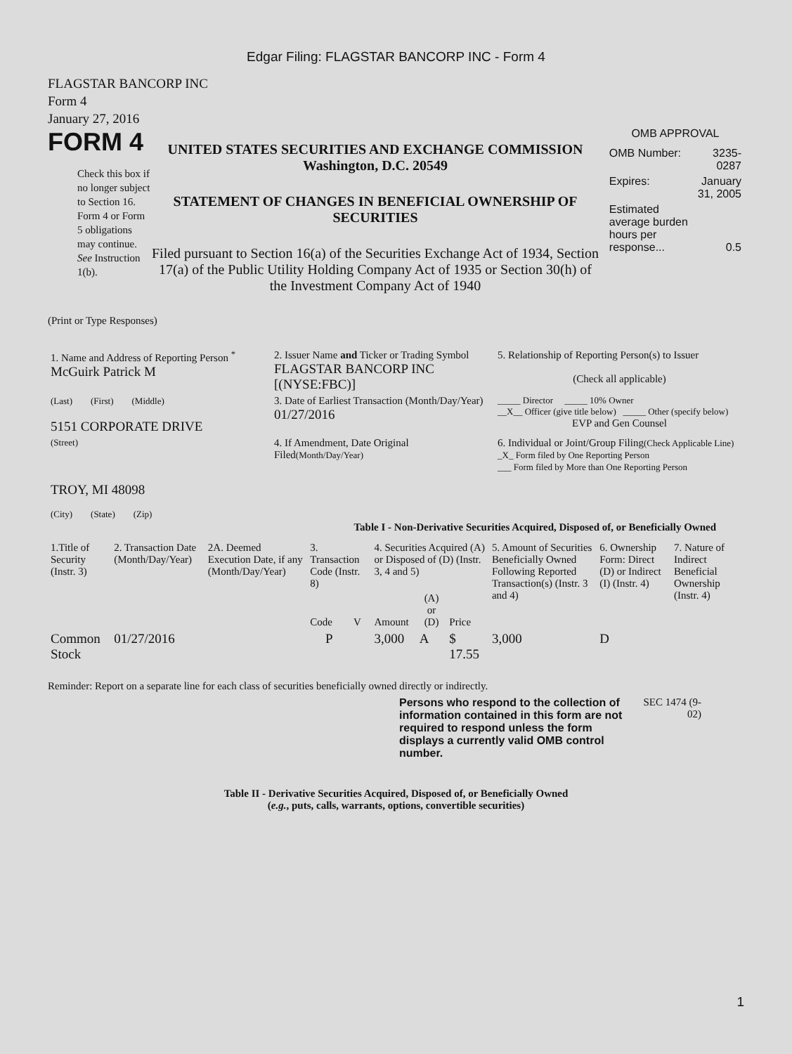Edgar Filing: FLAGSTAR BANCORP INC - Form 4
FLAGSTAR BANCORP INC
Form 4
January 27, 2016
FORM 4
Check this box if no longer subject to Section 16. Form 4 or Form 5 obligations may continue. See Instruction 1(b).
UNITED STATES SECURITIES AND EXCHANGE COMMISSION
Washington, D.C. 20549
STATEMENT OF CHANGES IN BENEFICIAL OWNERSHIP OF SECURITIES
Filed pursuant to Section 16(a) of the Securities Exchange Act of 1934, Section 17(a) of the Public Utility Holding Company Act of 1935 or Section 30(h) of the Investment Company Act of 1940
OMB APPROVAL
| OMB Number: | 3235-0287 |
| Expires: | January 31, 2005 |
| Estimated average burden hours per response... | 0.5 |
(Print or Type Responses)
| 1. Name and Address of Reporting Person <sup>*</sup> McGuirk Patrick M | 2. Issuer Name and Ticker or Trading Symbol FLAGSTAR BANCORP INC [(NYSE:FBC)] | 5. Relationship of Reporting Person(s) to Issuer (Check all applicable) |
| (Last) (First) (Middle) 5151 CORPORATE DRIVE | 3. Date of Earliest Transaction (Month/Day/Year) 01/27/2016 | _____ Director _____ 10% Owner __X__ Officer (give title below) _____ Other (specify below) EVP and Gen Counsel |
| (Street) TROY, MI 48098 (City) (State) (Zip) | 4. If Amendment, Date Original Filed (Month/Day/Year) | 6. Individual or Joint/Group Filing (Check Applicable Line) _X_ Form filed by One Reporting Person ___ Form filed by More than One Reporting Person |
Table I - Non-Derivative Securities Acquired, Disposed of, or Beneficially Owned
| 1.Title of Security (Instr. 3) | 2. Transaction Date (Month/Day/Year) | 2A. Deemed Execution Date, if any (Month/Day/Year) | 3. Transaction Code (Instr. 8) | | 4. Securities Acquired (A) or Disposed of (D) (Instr. 3, 4 and 5) | | | 5. Amount of Securities Beneficially Owned Following Reported Transaction(s) (Instr. 3 and 4) | 6. Ownership Form: Direct (D) or Indirect (I) (Instr. 4) | 7. Nature of Indirect Beneficial Ownership (Instr. 4) |
| | | | Code | V | Amount | (A) or (D) | Price | | | |
| Common Stock | 01/27/2016 | | P | | 3,000 | A | $ 17.55 | 3,000 | D | |
Reminder: Report on a separate line for each class of securities beneficially owned directly or indirectly.
Persons who respond to the collection of information contained in this form are not required to respond unless the form displays a currently valid OMB control number.
SEC 1474 (9-02)
Table II - Derivative Securities Acquired, Disposed of, or Beneficially Owned
(e.g., puts, calls, warrants, options, convertible securities)
1